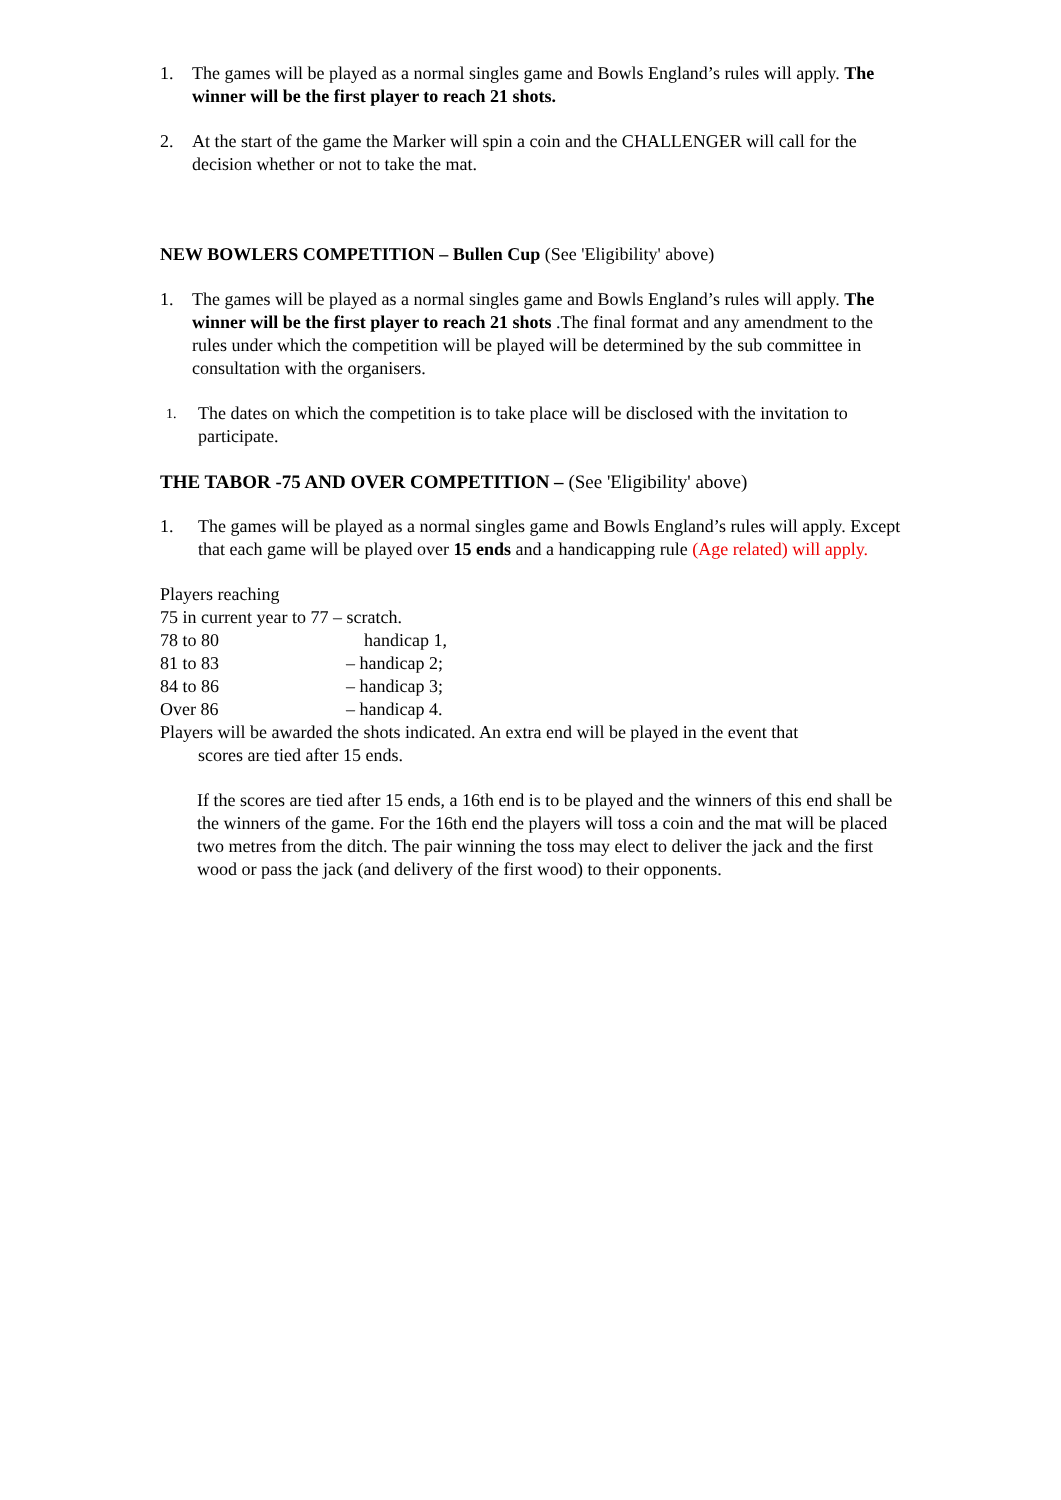1. The games will be played as a normal singles game and Bowls England’s rules will apply. The winner will be the first player to reach 21 shots.
2. At the start of the game the Marker will spin a coin and the CHALLENGER will call for the decision whether or not to take the mat.
NEW BOWLERS COMPETITION – Bullen Cup (See 'Eligibility' above)
1. The games will be played as a normal singles game and Bowls England’s rules will apply. The winner will be the first player to reach 21 shots .The final format and any amendment to the rules under which the competition will be played will be determined by the sub committee in consultation with the organisers.
1. The dates on which the competition is to take place will be disclosed with the invitation to participate.
THE TABOR -75 AND OVER COMPETITION – (See 'Eligibility' above)
1. The games will be played as a normal singles game and Bowls England’s rules will apply. Except that each game will be played over 15 ends and a handicapping rule (Age related) will apply.
Players reaching
75 in current year to 77 – scratch.
78 to 80 handicap 1,
81 to 83 – handicap 2;
84 to 86 – handicap 3;
Over 86 – handicap 4.
Players will be awarded the shots indicated. An extra end will be played in the event that
scores are tied after 15 ends.
If the scores are tied after 15 ends, a 16th end is to be played and the winners of this end shall be the winners of the game. For the 16th end the players will toss a coin and the mat will be placed two metres from the ditch. The pair winning the toss may elect to deliver the jack and the first wood or pass the jack (and delivery of the first wood) to their opponents.